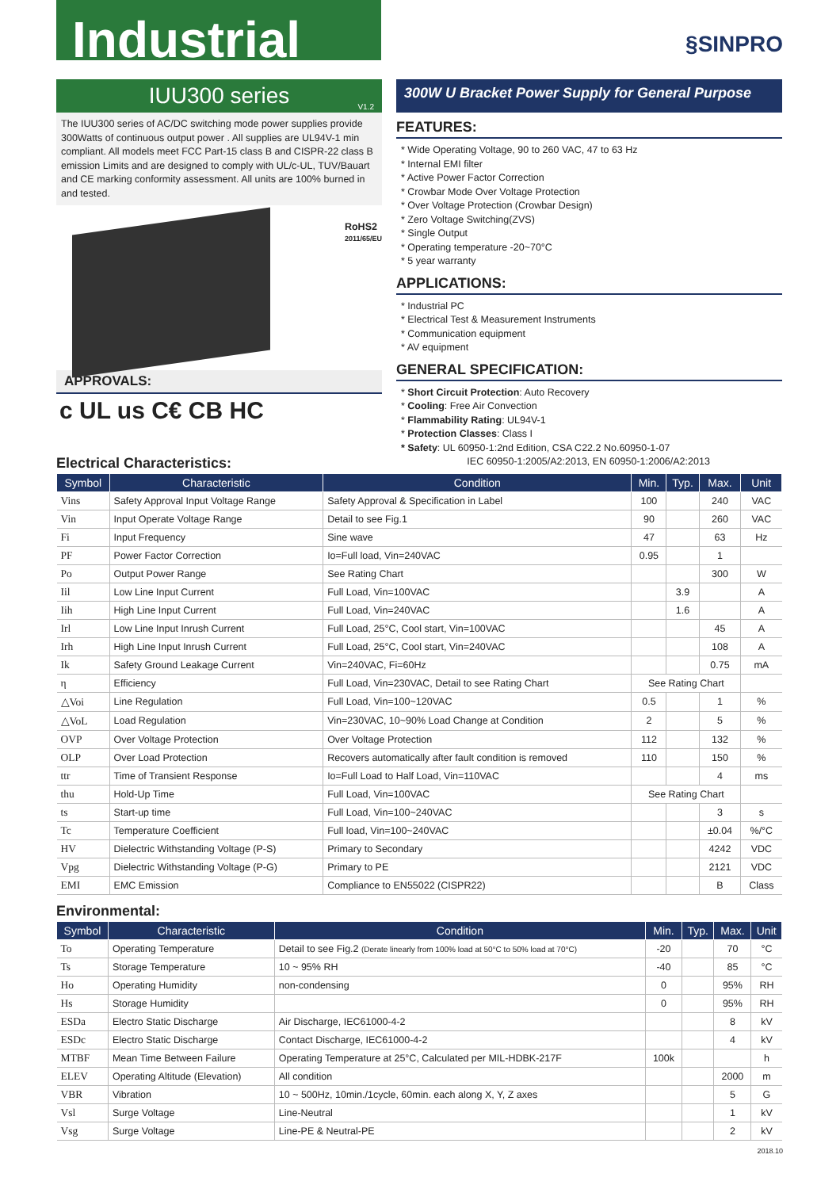Industrial
§SINPRO
IUU300 series
V1.2
The IUU300 series of AC/DC switching mode power supplies provide 300Watts of continuous output power . All supplies are UL94V-1 min compliant. All models meet FCC Part-15 class B and CISPR-22 class B emission Limits and are designed to comply with UL/c-UL, TUV/Bauart and CE marking conformity assessment. All units are 100% burned in and tested.
RoHS2
2011/65/EU
APPROVALS:
c UL us C€ CB HC
300W U Bracket Power Supply for General Purpose
FEATURES:
* Wide Operating Voltage, 90 to 260 VAC, 47 to 63 Hz
* Internal EMI filter
* Active Power Factor Correction
* Crowbar Mode Over Voltage Protection
* Over Voltage Protection (Crowbar Design)
* Zero Voltage Switching(ZVS)
* Single Output
* Operating temperature -20~70°C
* 5 year warranty
APPLICATIONS:
* Industrial PC
* Electrical Test & Measurement Instruments
* Communication equipment
* AV equipment
GENERAL SPECIFICATION:
* Short Circuit Protection: Auto Recovery
* Cooling: Free Air Convection
* Flammability Rating: UL94V-1
* Protection Classes: Class I
* Safety: UL 60950-1:2nd Edition, CSA C22.2 No.60950-1-07
IEC 60950-1:2005/A2:2013, EN 60950-1:2006/A2:2013
Electrical Characteristics:
| Symbol | Characteristic | Condition | Min. | Typ. | Max. | Unit |
| --- | --- | --- | --- | --- | --- | --- |
| Vins | Safety Approval Input Voltage Range | Safety Approval & Specification in Label | 100 | | 240 | VAC |
| Vin | Input Operate Voltage Range | Detail to see Fig.1 | 90 | | 260 | VAC |
| Fi | Input Frequency | Sine wave | 47 | | 63 | Hz |
| PF | Power Factor Correction | Io=Full load, Vin=240VAC | 0.95 | | 1 | |
| Po | Output Power Range | See Rating Chart | | | 300 | W |
| Iil | Low Line Input Current | Full Load, Vin=100VAC | | 3.9 | | A |
| Iih | High Line Input Current | Full Load, Vin=240VAC | | 1.6 | | A |
| Irl | Low Line Input Inrush Current | Full Load, 25°C, Cool start, Vin=100VAC | | | 45 | A |
| Irh | High Line Input Inrush Current | Full Load, 25°C, Cool start, Vin=240VAC | | | 108 | A |
| Ik | Safety Ground Leakage Current | Vin=240VAC, Fi=60Hz | | | 0.75 | mA |
| η | Efficiency | Full Load, Vin=230VAC, Detail to see Rating Chart | See Rating Chart | | | |
| △Voi | Line Regulation | Full Load, Vin=100~120VAC | 0.5 | | 1 | % |
| △VoL | Load Regulation | Vin=230VAC, 10~90% Load Change at Condition | 2 | | 5 | % |
| OVP | Over Voltage Protection | Over Voltage Protection | 112 | | 132 | % |
| OLP | Over Load Protection | Recovers automatically after fault condition is removed | 110 | | 150 | % |
| ttr | Time of Transient Response | Io=Full Load to Half Load, Vin=110VAC | | | 4 | ms |
| thu | Hold-Up Time | Full Load, Vin=100VAC | See Rating Chart | | | |
| ts | Start-up time | Full Load, Vin=100~240VAC | | | 3 | s |
| Tc | Temperature Coefficient | Full load, Vin=100~240VAC | | | ±0.04 | %/°C |
| HV | Dielectric Withstanding Voltage (P-S) | Primary to Secondary | | | 4242 | VDC |
| Vpg | Dielectric Withstanding Voltage (P-G) | Primary to PE | | | 2121 | VDC |
| EMI | EMC Emission | Compliance to EN55022 (CISPR22) | | | B | Class |
Environmental:
| Symbol | Characteristic | Condition | Min. | Typ. | Max. | Unit |
| --- | --- | --- | --- | --- | --- | --- |
| To | Operating Temperature | Detail to see Fig.2 (Derate linearly from 100% load at 50°C to 50% load at 70°C) | -20 | | 70 | °C |
| Ts | Storage Temperature | 10 ~ 95% RH | -40 | | 85 | °C |
| Ho | Operating Humidity | non-condensing | 0 | | 95% | RH |
| Hs | Storage Humidity | | 0 | | 95% | RH |
| ESDa | Electro Static Discharge | Air Discharge, IEC61000-4-2 | | | 8 | kV |
| ESDc | Electro Static Discharge | Contact Discharge, IEC61000-4-2 | | | 4 | kV |
| MTBF | Mean Time Between Failure | Operating Temperature at 25°C, Calculated per MIL-HDBK-217F | 100k | | | h |
| ELEV | Operating Altitude (Elevation) | All condition | | | 2000 | m |
| VBR | Vibration | 10 ~ 500Hz, 10min./1cycle, 60min. each along X, Y, Z axes | | | 5 | G |
| Vsl | Surge Voltage | Line-Neutral | | | 1 | kV |
| Vsg | Surge Voltage | Line-PE & Neutral-PE | | | 2 | kV |
2018.10